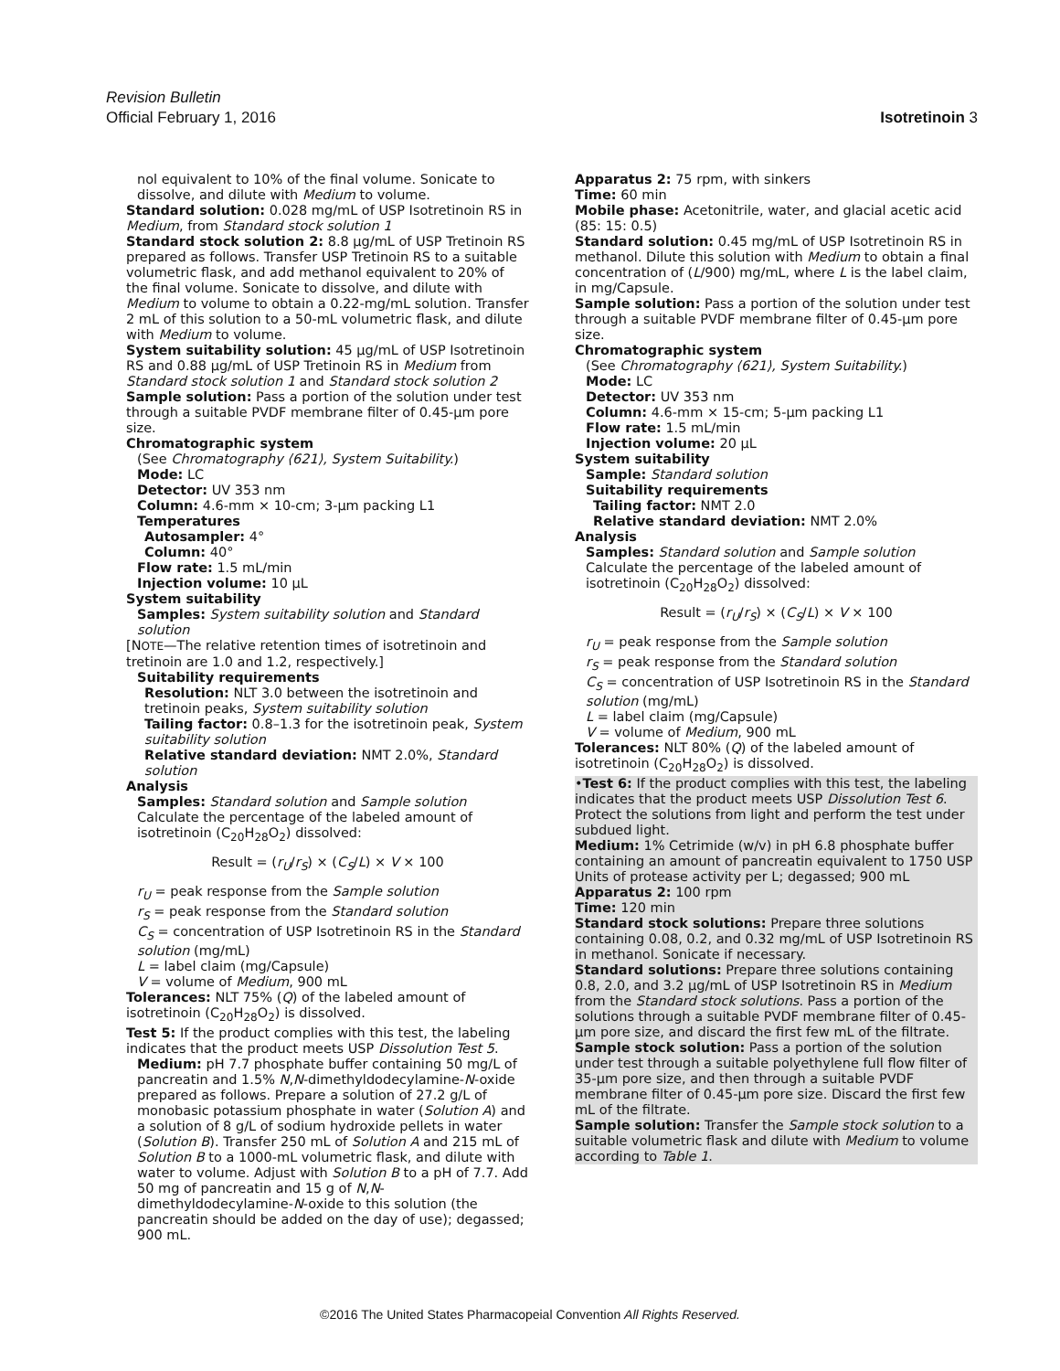Revision Bulletin
Official February 1, 2016 Isotretinoin 3
nol equivalent to 10% of the final volume. Sonicate to dissolve, and dilute with Medium to volume.
Standard solution: 0.028 mg/mL of USP Isotretinoin RS in Medium, from Standard stock solution 1
Standard stock solution 2: 8.8 µg/mL of USP Tretinoin RS prepared as follows. Transfer USP Tretinoin RS to a suitable volumetric flask, and add methanol equivalent to 20% of the final volume. Sonicate to dissolve, and dilute with Medium to volume to obtain a 0.22-mg/mL solution. Transfer 2 mL of this solution to a 50-mL volumetric flask, and dilute with Medium to volume.
System suitability solution: 45 µg/mL of USP Isotretinoin RS and 0.88 µg/mL of USP Tretinoin RS in Medium from Standard stock solution 1 and Standard stock solution 2
Sample solution: Pass a portion of the solution under test through a suitable PVDF membrane filter of 0.45-µm pore size.
Chromatographic system
(See Chromatography ⟨621⟩, System Suitability.)
Mode: LC
Detector: UV 353 nm
Column: 4.6-mm × 10-cm; 3-µm packing L1
Temperatures
Autosampler: 4°
Column: 40°
Flow rate: 1.5 mL/min
Injection volume: 10 µL
System suitability
Samples: System suitability solution and Standard solution
[NOTE—The relative retention times of isotretinoin and tretinoin are 1.0 and 1.2, respectively.]
Suitability requirements
Resolution: NLT 3.0 between the isotretinoin and tretinoin peaks, System suitability solution
Tailing factor: 0.8–1.3 for the isotretinoin peak, System suitability solution
Relative standard deviation: NMT 2.0%, Standard solution
Analysis
Samples: Standard solution and Sample solution
Calculate the percentage of the labeled amount of isotretinoin (C<sub>20</sub>H<sub>28</sub>O<sub>2</sub>) dissolved:
Result = (r<sub>U</sub>/r<sub>S</sub>) × (C<sub>S</sub>/L) × V × 100
r<sub>U</sub> = peak response from the Sample solution
r<sub>S</sub> = peak response from the Standard solution
C<sub>S</sub> = concentration of USP Isotretinoin RS in the Standard solution (mg/mL)
L = label claim (mg/Capsule)
V = volume of Medium, 900 mL
Tolerances: NLT 75% (Q) of the labeled amount of isotretinoin (C<sub>20</sub>H<sub>28</sub>O<sub>2</sub>) is dissolved.
Test 5: If the product complies with this test, the labeling indicates that the product meets USP Dissolution Test 5.
Medium: pH 7.7 phosphate buffer containing 50 mg/L of pancreatin and 1.5% N,N-dimethyldodecylamine-N-oxide prepared as follows. Prepare a solution of 27.2 g/L of monobasic potassium phosphate in water (Solution A) and a solution of 8 g/L of sodium hydroxide pellets in water (Solution B). Transfer 250 mL of Solution A and 215 mL of Solution B to a 1000-mL volumetric flask, and dilute with water to volume. Adjust with Solution B to a pH of 7.7. Add 50 mg of pancreatin and 15 g of N,N-dimethyldodecylamine-N-oxide to this solution (the pancreatin should be added on the day of use); degassed; 900 mL.
Apparatus 2: 75 rpm, with sinkers
Time: 60 min
Mobile phase: Acetonitrile, water, and glacial acetic acid (85: 15: 0.5)
Standard solution: 0.45 mg/mL of USP Isotretinoin RS in methanol. Dilute this solution with Medium to obtain a final concentration of (L/900) mg/mL, where L is the label claim, in mg/Capsule.
Sample solution: Pass a portion of the solution under test through a suitable PVDF membrane filter of 0.45-µm pore size.
Chromatographic system
(See Chromatography ⟨621⟩, System Suitability.)
Mode: LC
Detector: UV 353 nm
Column: 4.6-mm × 15-cm; 5-µm packing L1
Flow rate: 1.5 mL/min
Injection volume: 20 µL
System suitability
Sample: Standard solution
Suitability requirements
Tailing factor: NMT 2.0
Relative standard deviation: NMT 2.0%
Analysis
Samples: Standard solution and Sample solution
Calculate the percentage of the labeled amount of isotretinoin (C<sub>20</sub>H<sub>28</sub>O<sub>2</sub>) dissolved:
Result = (r<sub>U</sub>/r<sub>S</sub>) × (C<sub>S</sub>/L) × V × 100
r<sub>U</sub> = peak response from the Sample solution
r<sub>S</sub> = peak response from the Standard solution
C<sub>S</sub> = concentration of USP Isotretinoin RS in the Standard solution (mg/mL)
L = label claim (mg/Capsule)
V = volume of Medium, 900 mL
Tolerances: NLT 80% (Q) of the labeled amount of isotretinoin (C<sub>20</sub>H<sub>28</sub>O<sub>2</sub>) is dissolved.
•Test 6: If the product complies with this test, the labeling indicates that the product meets USP Dissolution Test 6.
Protect the solutions from light and perform the test under subdued light.
Medium: 1% Cetrimide (w/v) in pH 6.8 phosphate buffer containing an amount of pancreatin equivalent to 1750 USP Units of protease activity per L; degassed; 900 mL
Apparatus 2: 100 rpm
Time: 120 min
Standard stock solutions: Prepare three solutions containing 0.08, 0.2, and 0.32 mg/mL of USP Isotretinoin RS in methanol. Sonicate if necessary.
Standard solutions: Prepare three solutions containing 0.8, 2.0, and 3.2 µg/mL of USP Isotretinoin RS in Medium from the Standard stock solutions. Pass a portion of the solutions through a suitable PVDF membrane filter of 0.45-µm pore size, and discard the first few mL of the filtrate.
Sample stock solution: Pass a portion of the solution under test through a suitable polyethylene full flow filter of 35-µm pore size, and then through a suitable PVDF membrane filter of 0.45-µm pore size. Discard the first few mL of the filtrate.
Sample solution: Transfer the Sample stock solution to a suitable volumetric flask and dilute with Medium to volume according to Table 1.
©2016 The United States Pharmacopeial Convention All Rights Reserved.